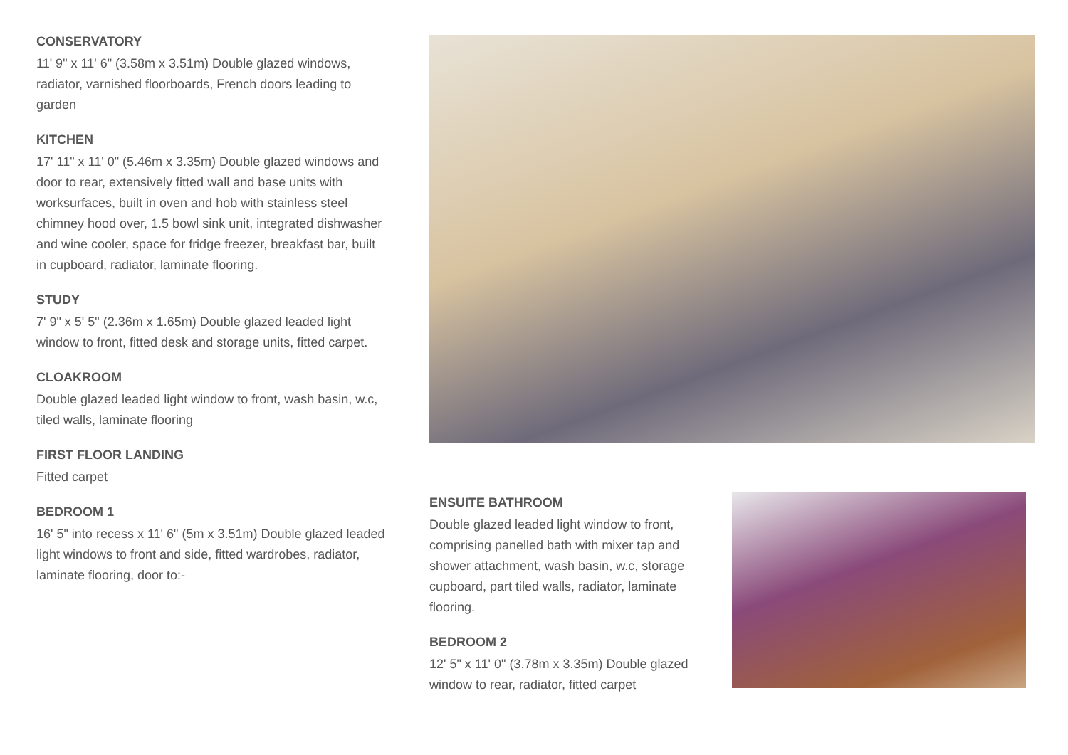CONSERVATORY
11' 9" x 11' 6" (3.58m x 3.51m) Double glazed windows, radiator, varnished floorboards, French doors leading to garden
KITCHEN
17' 11" x 11' 0" (5.46m x 3.35m) Double glazed windows and door to rear, extensively fitted wall and base units with worksurfaces, built in oven and hob with stainless steel chimney hood over, 1.5 bowl sink unit, integrated dishwasher and wine cooler, space for fridge freezer, breakfast bar, built in cupboard, radiator, laminate flooring.
STUDY
7' 9" x 5' 5" (2.36m x 1.65m) Double glazed leaded light window to front, fitted desk and storage units, fitted carpet.
CLOAKROOM
Double glazed leaded light window to front, wash basin, w.c, tiled walls, laminate flooring
FIRST FLOOR LANDING
Fitted carpet
BEDROOM 1
16' 5" into recess x 11' 6" (5m x 3.51m) Double glazed leaded light windows to front and side, fitted wardrobes, radiator, laminate flooring, door to:-
ENSUITE BATHROOM
Double glazed leaded light window to front, comprising panelled bath with mixer tap and shower attachment, wash basin, w.c, storage cupboard, part tiled walls, radiator, laminate flooring.
BEDROOM 2
12' 5" x 11' 0" (3.78m x 3.35m) Double glazed window to rear, radiator, fitted carpet